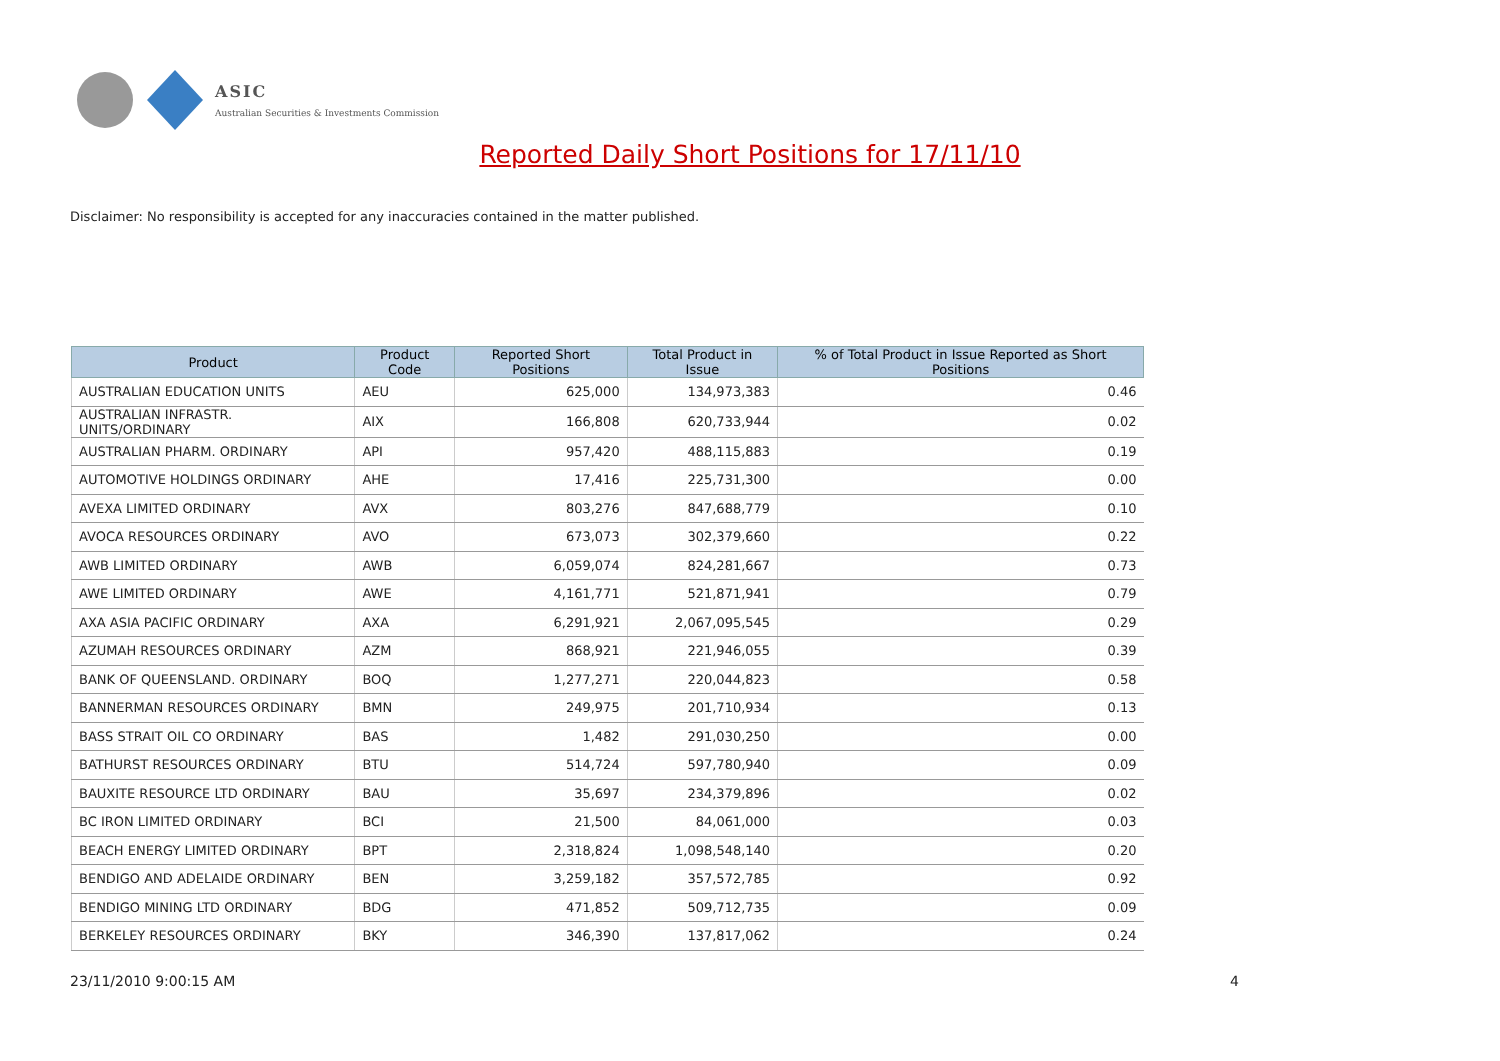ASIC
Australian Securities & Investments Commission
Reported Daily Short Positions for 17/11/10
Disclaimer: No responsibility is accepted for any inaccuracies contained in the matter published.
| Product | Product Code | Reported Short Positions | Total Product in Issue | % of Total Product in Issue Reported as Short Positions |
| --- | --- | --- | --- | --- |
| AUSTRALIAN EDUCATION UNITS | AEU | 625,000 | 134,973,383 | 0.46 |
| AUSTRALIAN INFRASTR. UNITS/ORDINARY | AIX | 166,808 | 620,733,944 | 0.02 |
| AUSTRALIAN PHARM. ORDINARY | API | 957,420 | 488,115,883 | 0.19 |
| AUTOMOTIVE HOLDINGS ORDINARY | AHE | 17,416 | 225,731,300 | 0.00 |
| AVEXA LIMITED ORDINARY | AVX | 803,276 | 847,688,779 | 0.10 |
| AVOCA RESOURCES ORDINARY | AVO | 673,073 | 302,379,660 | 0.22 |
| AWB LIMITED ORDINARY | AWB | 6,059,074 | 824,281,667 | 0.73 |
| AWE LIMITED ORDINARY | AWE | 4,161,771 | 521,871,941 | 0.79 |
| AXA ASIA PACIFIC ORDINARY | AXA | 6,291,921 | 2,067,095,545 | 0.29 |
| AZUMAH RESOURCES ORDINARY | AZM | 868,921 | 221,946,055 | 0.39 |
| BANK OF QUEENSLAND. ORDINARY | BOQ | 1,277,271 | 220,044,823 | 0.58 |
| BANNERMAN RESOURCES ORDINARY | BMN | 249,975 | 201,710,934 | 0.13 |
| BASS STRAIT OIL CO ORDINARY | BAS | 1,482 | 291,030,250 | 0.00 |
| BATHURST RESOURCES ORDINARY | BTU | 514,724 | 597,780,940 | 0.09 |
| BAUXITE RESOURCE LTD ORDINARY | BAU | 35,697 | 234,379,896 | 0.02 |
| BC IRON LIMITED ORDINARY | BCI | 21,500 | 84,061,000 | 0.03 |
| BEACH ENERGY LIMITED ORDINARY | BPT | 2,318,824 | 1,098,548,140 | 0.20 |
| BENDIGO AND ADELAIDE ORDINARY | BEN | 3,259,182 | 357,572,785 | 0.92 |
| BENDIGO MINING LTD ORDINARY | BDG | 471,852 | 509,712,735 | 0.09 |
| BERKELEY RESOURCES ORDINARY | BKY | 346,390 | 137,817,062 | 0.24 |
23/11/2010 9:00:15 AM 4